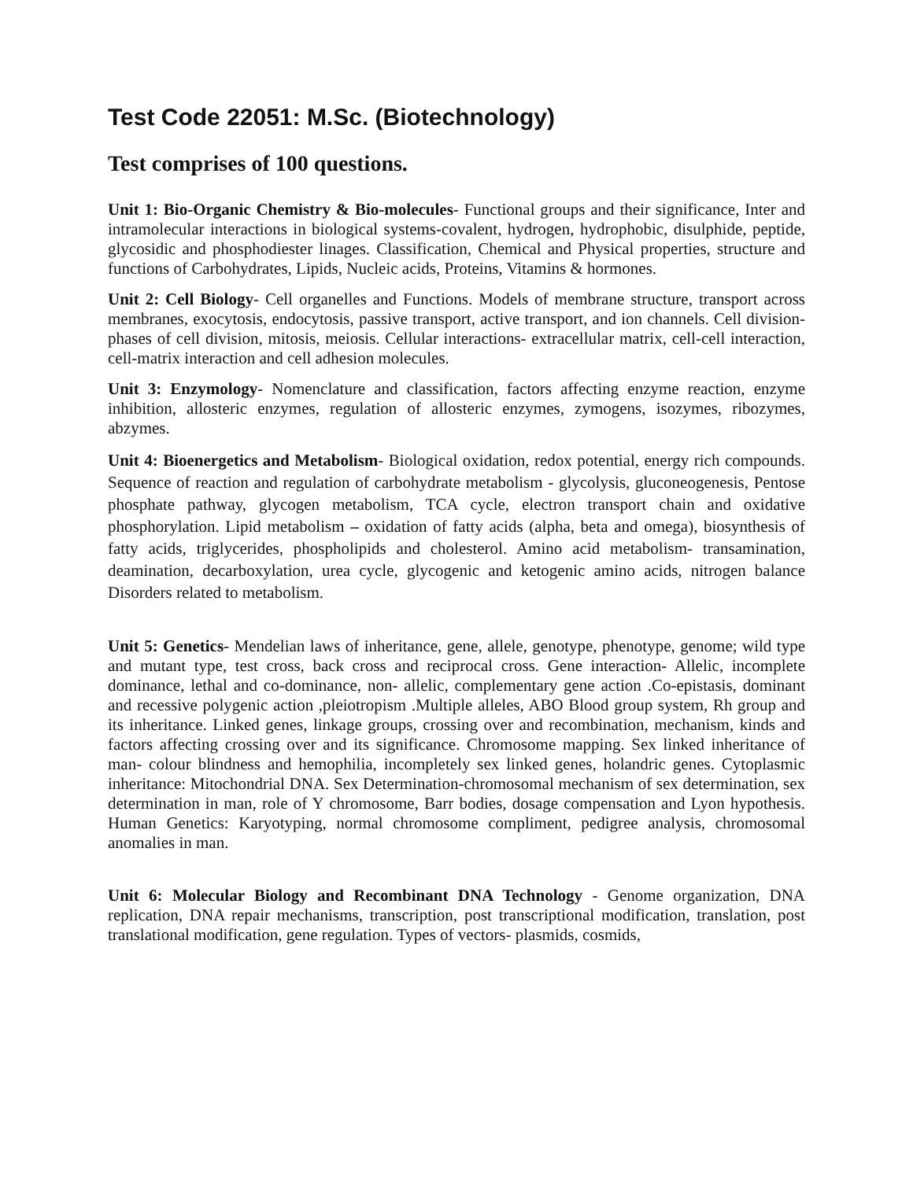Test Code 22051: M.Sc. (Biotechnology)
Test comprises of 100 questions.
Unit 1: Bio-Organic Chemistry & Bio-molecules- Functional groups and their significance, Inter and intramolecular interactions in biological systems-covalent, hydrogen, hydrophobic, disulphide, peptide, glycosidic and phosphodiester linages. Classification, Chemical and Physical properties, structure and functions of Carbohydrates, Lipids, Nucleic acids, Proteins, Vitamins & hormones.
Unit 2: Cell Biology- Cell organelles and Functions. Models of membrane structure, transport across membranes, exocytosis, endocytosis, passive transport, active transport, and ion channels. Cell division- phases of cell division, mitosis, meiosis. Cellular interactions- extracellular matrix, cell-cell interaction, cell-matrix interaction and cell adhesion molecules.
Unit 3: Enzymology- Nomenclature and classification, factors affecting enzyme reaction, enzyme inhibition, allosteric enzymes, regulation of allosteric enzymes, zymogens, isozymes, ribozymes, abzymes.
Unit 4: Bioenergetics and Metabolism- Biological oxidation, redox potential, energy rich compounds. Sequence of reaction and regulation of carbohydrate metabolism - glycolysis, gluconeogenesis, Pentose phosphate pathway, glycogen metabolism, TCA cycle, electron transport chain and oxidative phosphorylation. Lipid metabolism – oxidation of fatty acids (alpha, beta and omega), biosynthesis of fatty acids, triglycerides, phospholipids and cholesterol. Amino acid metabolism- transamination, deamination, decarboxylation, urea cycle, glycogenic and ketogenic amino acids, nitrogen balance Disorders related to metabolism.
Unit 5: Genetics- Mendelian laws of inheritance, gene, allele, genotype, phenotype, genome; wild type and mutant type, test cross, back cross and reciprocal cross. Gene interaction- Allelic, incomplete dominance, lethal and co-dominance, non- allelic, complementary gene action .Co-epistasis, dominant and recessive polygenic action ,pleiotropism .Multiple alleles, ABO Blood group system, Rh group and its inheritance. Linked genes, linkage groups, crossing over and recombination, mechanism, kinds and factors affecting crossing over and its significance. Chromosome mapping. Sex linked inheritance of man- colour blindness and hemophilia, incompletely sex linked genes, holandric genes. Cytoplasmic inheritance: Mitochondrial DNA. Sex Determination-chromosomal mechanism of sex determination, sex determination in man, role of Y chromosome, Barr bodies, dosage compensation and Lyon hypothesis. Human Genetics: Karyotyping, normal chromosome compliment, pedigree analysis, chromosomal anomalies in man.
Unit 6: Molecular Biology and Recombinant DNA Technology - Genome organization, DNA replication, DNA repair mechanisms, transcription, post transcriptional modification, translation, post translational modification, gene regulation. Types of vectors- plasmids, cosmids,